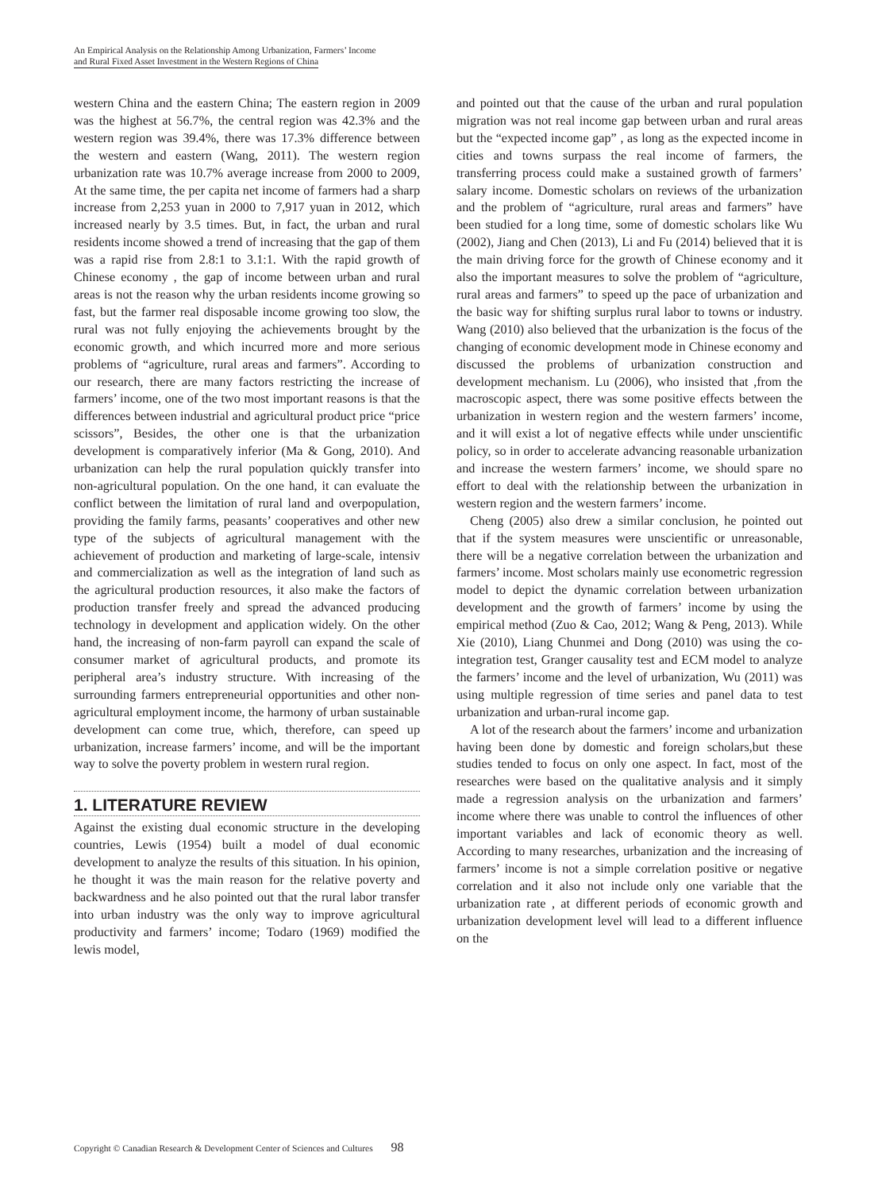An Empirical Analysis on the Relationship Among Urbanization, Farmers’ Income
and Rural Fixed Asset Investment in the Western Regions of China
western China and the eastern China; The eastern region in 2009 was the highest at 56.7%, the central region was 42.3% and the western region was 39.4%, there was 17.3% difference between the western and eastern (Wang, 2011). The western region urbanization rate was 10.7% average increase from 2000 to 2009, At the same time, the per capita net income of farmers had a sharp increase from 2,253 yuan in 2000 to 7,917 yuan in 2012, which increased nearly by 3.5 times. But, in fact, the urban and rural residents income showed a trend of increasing that the gap of them was a rapid rise from 2.8:1 to 3.1:1. With the rapid growth of Chinese economy , the gap of income between urban and rural areas is not the reason why the urban residents income growing so fast, but the farmer real disposable income growing too slow, the rural was not fully enjoying the achievements brought by the economic growth, and which incurred more and more serious problems of “agriculture, rural areas and farmers”. According to our research, there are many factors restricting the increase of farmers’ income, one of the two most important reasons is that the differences between industrial and agricultural product price “price scissors”, Besides, the other one is that the urbanization development is comparatively inferior (Ma & Gong, 2010). And urbanization can help the rural population quickly transfer into non-agricultural population. On the one hand, it can evaluate the conflict between the limitation of rural land and overpopulation, providing the family farms, peasants’ cooperatives and other new type of the subjects of agricultural management with the achievement of production and marketing of large-scale, intensiv and commercialization as well as the integration of land such as the agricultural production resources, it also make the factors of production transfer freely and spread the advanced producing technology in development and application widely. On the other hand, the increasing of non-farm payroll can expand the scale of consumer market of agricultural products, and promote its peripheral area’s industry structure. With increasing of the surrounding farmers entrepreneurial opportunities and other non-agricultural employment income, the harmony of urban sustainable development can come true, which, therefore, can speed up urbanization, increase farmers’ income, and will be the important way to solve the poverty problem in western rural region.
1. LITERATURE REVIEW
Against the existing dual economic structure in the developing countries, Lewis (1954) built a model of dual economic development to analyze the results of this situation. In his opinion, he thought it was the main reason for the relative poverty and backwardness and he also pointed out that the rural labor transfer into urban industry was the only way to improve agricultural productivity and farmers’ income; Todaro (1969) modified the lewis model,
and pointed out that the cause of the urban and rural population migration was not real income gap between urban and rural areas but the “expected income gap” , as long as the expected income in cities and towns surpass the real income of farmers, the transferring process could make a sustained growth of farmers’ salary income. Domestic scholars on reviews of the urbanization and the problem of “agriculture, rural areas and farmers” have been studied for a long time, some of domestic scholars like Wu (2002), Jiang and Chen (2013), Li and Fu (2014) believed that it is the main driving force for the growth of Chinese economy and it also the important measures to solve the problem of “agriculture, rural areas and farmers” to speed up the pace of urbanization and the basic way for shifting surplus rural labor to towns or industry. Wang (2010) also believed that the urbanization is the focus of the changing of economic development mode in Chinese economy and discussed the problems of urbanization construction and development mechanism. Lu (2006), who insisted that ,from the macroscopic aspect, there was some positive effects between the urbanization in western region and the western farmers’ income, and it will exist a lot of negative effects while under unscientific policy, so in order to accelerate advancing reasonable urbanization and increase the western farmers’ income, we should spare no effort to deal with the relationship between the urbanization in western region and the western farmers’ income.
Cheng (2005) also drew a similar conclusion, he pointed out that if the system measures were unscientific or unreasonable, there will be a negative correlation between the urbanization and farmers’ income. Most scholars mainly use econometric regression model to depict the dynamic correlation between urbanization development and the growth of farmers’ income by using the empirical method (Zuo & Cao, 2012; Wang & Peng, 2013). While Xie (2010), Liang Chunmei and Dong (2010) was using the co-integration test, Granger causality test and ECM model to analyze the farmers’ income and the level of urbanization, Wu (2011) was using multiple regression of time series and panel data to test urbanization and urban-rural income gap.
A lot of the research about the farmers’ income and urbanization having been done by domestic and foreign scholars,but these studies tended to focus on only one aspect. In fact, most of the researches were based on the qualitative analysis and it simply made a regression analysis on the urbanization and farmers’ income where there was unable to control the influences of other important variables and lack of economic theory as well. According to many researches, urbanization and the increasing of farmers’ income is not a simple correlation positive or negative correlation and it also not include only one variable that the urbanization rate , at different periods of economic growth and urbanization development level will lead to a different influence on the
Copyright © Canadian Research & Development Center of Sciences and Cultures 98